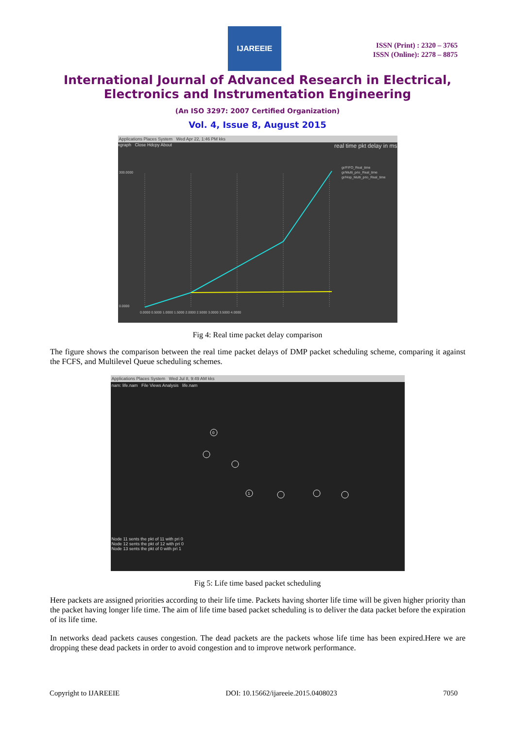IJAREEIE
ISSN (Print) : 2320 – 3765
ISSN (Online): 2278 – 8875
International Journal of Advanced Research in Electrical,
Electronics and Instrumentation Engineering
(An ISO 3297: 2007 Certified Organization)
Vol. 4, Issue 8, August 2015
Applications Places System Wed Apr 22, 1:46 PM kks
xgraph Close Hdcpy About real time pkt delay in ms
gr/FIFO_Real_time
gr/Multi_prio_Real_time
gr/Hop_Multi_prio_Real_time
300.0000
0.0000
0.0000 0.5000 1.0000 1.5000 2.0000 2.5000 3.0000 3.5000 4.0000
Fig 4: Real time packet delay comparison
The figure shows the comparison between the real time packet delays of DMP packet scheduling scheme, comparing it against the FCFS, and Multilevel Queue scheduling schemes.
Applications Places System Wed Jul 8, 9:49 AM kks
nam: life.nam File Views Analysis life.nam
0
1
Node 11 sents the pkt of 11 with pri 0
Node 12 sents the pkt of 12 with pri 0
Node 13 sents the pkt of 0 with pri 1
Fig 5: Life time based packet scheduling
Here packets are assigned priorities according to their life time. Packets having shorter life time will be given higher priority than the packet having longer life time. The aim of life time based packet scheduling is to deliver the data packet before the expiration of its life time.
In networks dead packets causes congestion. The dead packets are the packets whose life time has been expired.Here we are dropping these dead packets in order to avoid congestion and to improve network performance.
Copyright to IJAREEIE DOI: 10.15662/ijareeie.2015.0408023 7050